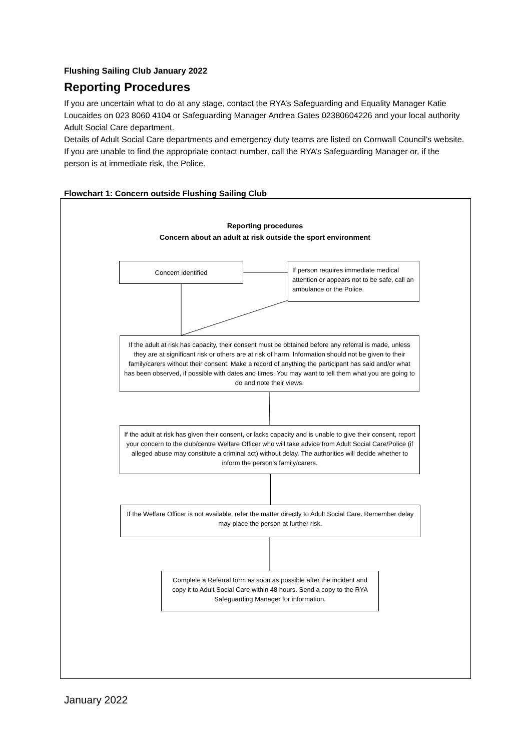Flushing Sailing Club January 2022
Reporting Procedures
If you are uncertain what to do at any stage, contact the RYA’s Safeguarding and Equality Manager Katie Loucaides on 023 8060 4104 or Safeguarding Manager Andrea Gates 02380604226 and your local authority Adult Social Care department.
Details of Adult Social Care departments and emergency duty teams are listed on Cornwall Council’s website. If you are unable to find the appropriate contact number, call the RYA’s Safeguarding Manager or, if the person is at immediate risk, the Police.
Flowchart 1: Concern outside Flushing Sailing Club
Reporting procedures
Concern about an adult at risk outside the sport environment
Concern identified
If person requires immediate medical attention or appears not to be safe, call an ambulance or the Police.
If the adult at risk has capacity, their consent must be obtained before any referral is made, unless they are at significant risk or others are at risk of harm. Information should not be given to their family/carers without their consent. Make a record of anything the participant has said and/or what has been observed, if possible with dates and times. You may want to tell them what you are going to do and note their views.
If the adult at risk has given their consent, or lacks capacity and is unable to give their consent, report your concern to the club/centre Welfare Officer who will take advice from Adult Social Care/Police (if alleged abuse may constitute a criminal act) without delay. The authorities will decide whether to inform the person’s family/carers.
If the Welfare Officer is not available, refer the matter directly to Adult Social Care. Remember delay may place the person at further risk.
Complete a Referral form as soon as possible after the incident and copy it to Adult Social Care within 48 hours. Send a copy to the RYA Safeguarding Manager for information.
January 2022